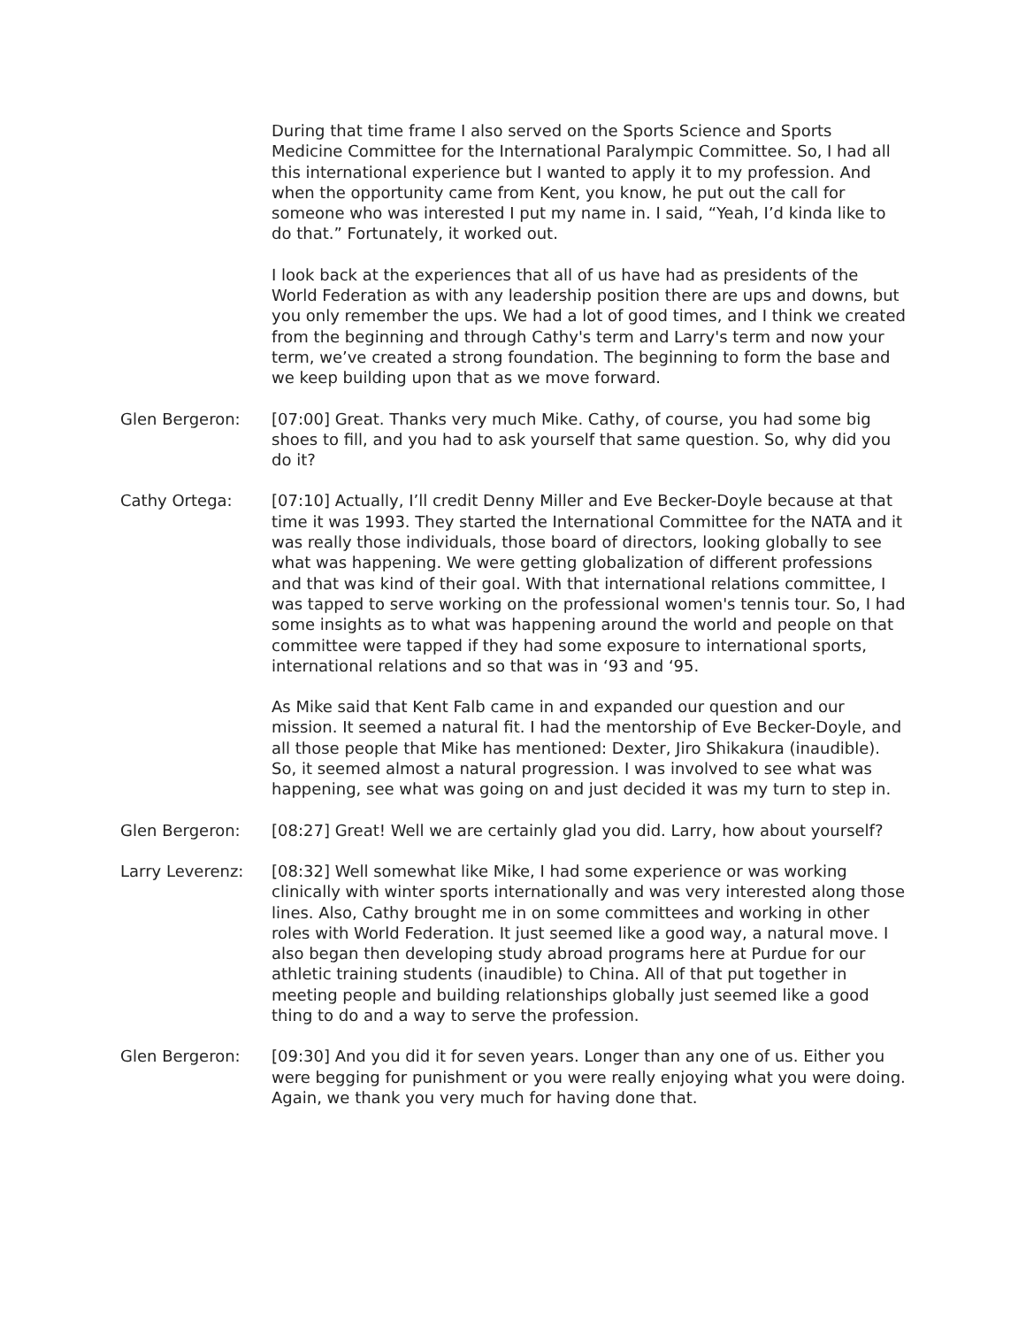During that time frame I also served on the Sports Science and Sports Medicine Committee for the International Paralympic Committee. So, I had all this international experience but I wanted to apply it to my profession. And when the opportunity came from Kent, you know, he put out the call for someone who was interested I put my name in. I said, “Yeah, I’d kinda like to do that.” Fortunately, it worked out.
I look back at the experiences that all of us have had as presidents of the World Federation as with any leadership position there are ups and downs, but you only remember the ups. We had a lot of good times, and I think we created from the beginning and through Cathy's term and Larry's term and now your term, we’ve created a strong foundation. The beginning to form the base and we keep building upon that as we move forward.
Glen Bergeron: [07:00] Great. Thanks very much Mike. Cathy, of course, you had some big shoes to fill, and you had to ask yourself that same question. So, why did you do it?
Cathy Ortega: [07:10] Actually, I’ll credit Denny Miller and Eve Becker-Doyle because at that time it was 1993. They started the International Committee for the NATA and it was really those individuals, those board of directors, looking globally to see what was happening. We were getting globalization of different professions and that was kind of their goal. With that international relations committee, I was tapped to serve working on the professional women's tennis tour. So, I had some insights as to what was happening around the world and people on that committee were tapped if they had some exposure to international sports, international relations and so that was in ‘93 and ‘95.
As Mike said that Kent Falb came in and expanded our question and our mission. It seemed a natural fit. I had the mentorship of Eve Becker-Doyle, and all those people that Mike has mentioned: Dexter, Jiro Shikakura (inaudible). So, it seemed almost a natural progression. I was involved to see what was happening, see what was going on and just decided it was my turn to step in.
Glen Bergeron: [08:27] Great! Well we are certainly glad you did. Larry, how about yourself?
Larry Leverenz: [08:32] Well somewhat like Mike, I had some experience or was working clinically with winter sports internationally and was very interested along those lines. Also, Cathy brought me in on some committees and working in other roles with World Federation. It just seemed like a good way, a natural move. I also began then developing study abroad programs here at Purdue for our athletic training students (inaudible) to China. All of that put together in meeting people and building relationships globally just seemed like a good thing to do and a way to serve the profession.
Glen Bergeron: [09:30] And you did it for seven years. Longer than any one of us. Either you were begging for punishment or you were really enjoying what you were doing. Again, we thank you very much for having done that.